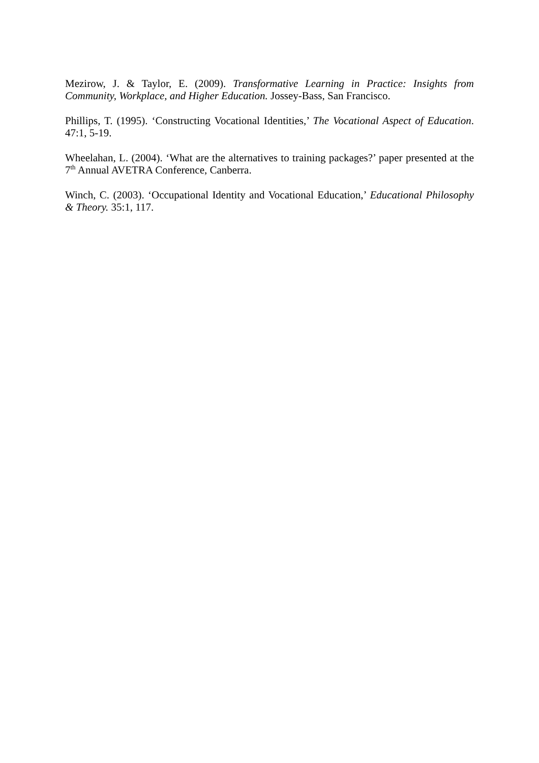Mezirow, J. & Taylor, E. (2009). Transformative Learning in Practice: Insights from Community, Workplace, and Higher Education. Jossey-Bass, San Francisco.
Phillips, T. (1995). ‘Constructing Vocational Identities,’ The Vocational Aspect of Education. 47:1, 5-19.
Wheelahan, L. (2004). ‘What are the alternatives to training packages?’ paper presented at the 7<sup>th</sup> Annual AVETRA Conference, Canberra.
Winch, C. (2003). ‘Occupational Identity and Vocational Education,’ Educational Philosophy & Theory. 35:1, 117.